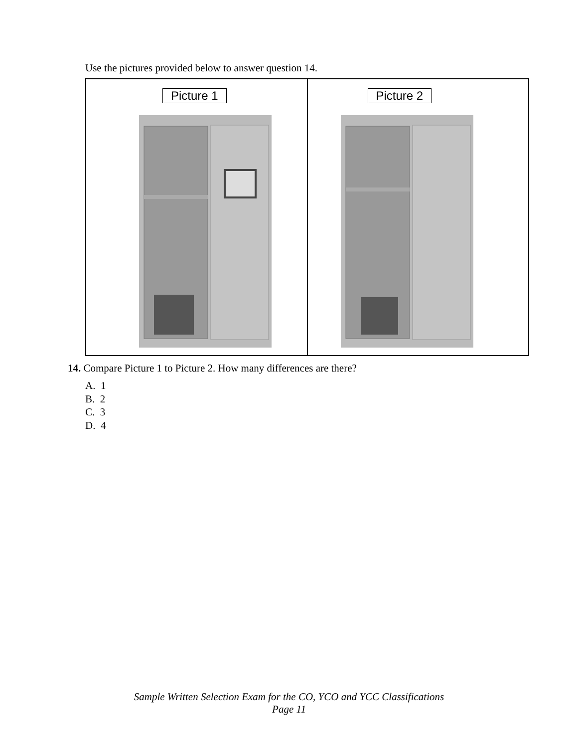Use the pictures provided below to answer question 14.
Picture 1
Picture 2
14. Compare Picture 1 to Picture 2. How many differences are there?
A. 1
B. 2
C. 3
D. 4
Sample Written Selection Exam for the CO, YCO and YCC Classifications
Page 11